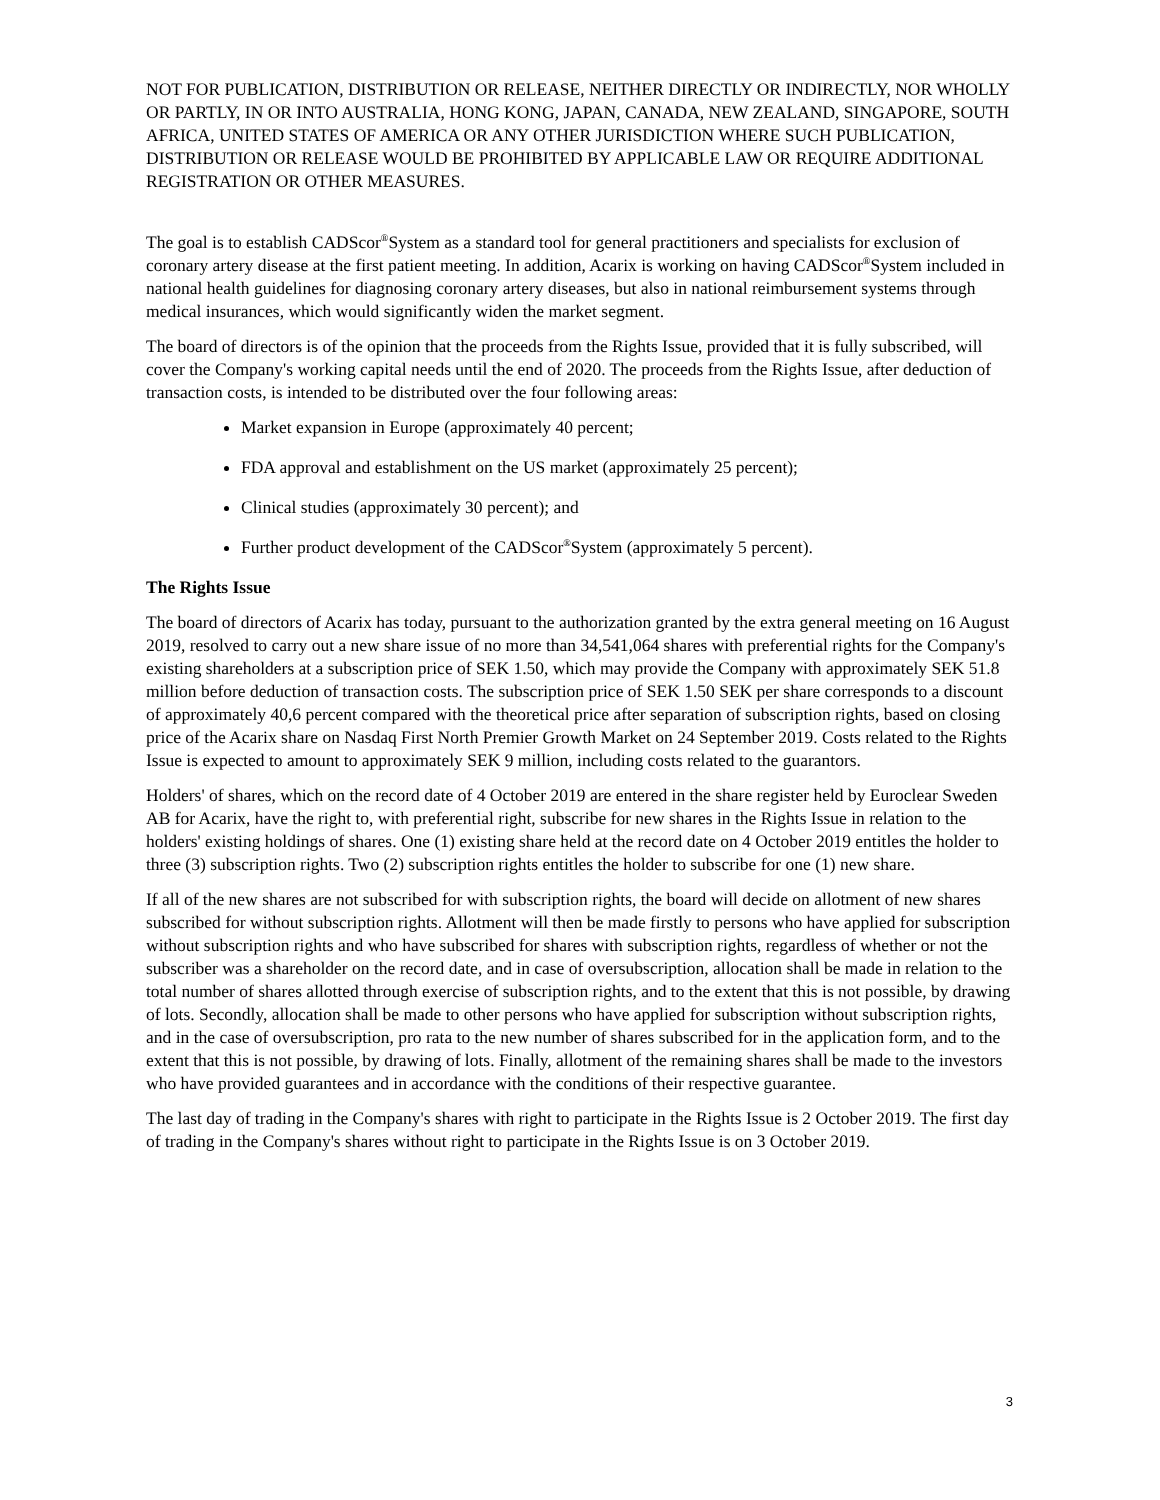NOT FOR PUBLICATION, DISTRIBUTION OR RELEASE, NEITHER DIRECTLY OR INDIRECTLY, NOR WHOLLY OR PARTLY, IN OR INTO AUSTRALIA, HONG KONG, JAPAN, CANADA, NEW ZEALAND, SINGAPORE, SOUTH AFRICA, UNITED STATES OF AMERICA OR ANY OTHER JURISDICTION WHERE SUCH PUBLICATION, DISTRIBUTION OR RELEASE WOULD BE PROHIBITED BY APPLICABLE LAW OR REQUIRE ADDITIONAL REGISTRATION OR OTHER MEASURES.
The goal is to establish CADScor<sup>®</sup>System as a standard tool for general practitioners and specialists for exclusion of coronary artery disease at the first patient meeting. In addition, Acarix is working on having CADScor<sup>®</sup>System included in national health guidelines for diagnosing coronary artery diseases, but also in national reimbursement systems through medical insurances, which would significantly widen the market segment.
The board of directors is of the opinion that the proceeds from the Rights Issue, provided that it is fully subscribed, will cover the Company's working capital needs until the end of 2020. The proceeds from the Rights Issue, after deduction of transaction costs, is intended to be distributed over the four following areas:
Market expansion in Europe (approximately 40 percent;
FDA approval and establishment on the US market (approximately 25 percent);
Clinical studies (approximately 30 percent); and
Further product development of the CADScor<sup>®</sup>System (approximately 5 percent).
The Rights Issue
The board of directors of Acarix has today, pursuant to the authorization granted by the extra general meeting on 16 August 2019, resolved to carry out a new share issue of no more than 34,541,064 shares with preferential rights for the Company's existing shareholders at a subscription price of SEK 1.50, which may provide the Company with approximately SEK 51.8 million before deduction of transaction costs. The subscription price of SEK 1.50 SEK per share corresponds to a discount of approximately 40,6 percent compared with the theoretical price after separation of subscription rights, based on closing price of the Acarix share on Nasdaq First North Premier Growth Market on 24 September 2019. Costs related to the Rights Issue is expected to amount to approximately SEK 9 million, including costs related to the guarantors.
Holders' of shares, which on the record date of 4 October 2019 are entered in the share register held by Euroclear Sweden AB for Acarix, have the right to, with preferential right, subscribe for new shares in the Rights Issue in relation to the holders' existing holdings of shares. One (1) existing share held at the record date on 4 October 2019 entitles the holder to three (3) subscription rights. Two (2) subscription rights entitles the holder to subscribe for one (1) new share.
If all of the new shares are not subscribed for with subscription rights, the board will decide on allotment of new shares subscribed for without subscription rights. Allotment will then be made firstly to persons who have applied for subscription without subscription rights and who have subscribed for shares with subscription rights, regardless of whether or not the subscriber was a shareholder on the record date, and in case of oversubscription, allocation shall be made in relation to the total number of shares allotted through exercise of subscription rights, and to the extent that this is not possible, by drawing of lots. Secondly, allocation shall be made to other persons who have applied for subscription without subscription rights, and in the case of oversubscription, pro rata to the new number of shares subscribed for in the application form, and to the extent that this is not possible, by drawing of lots. Finally, allotment of the remaining shares shall be made to the investors who have provided guarantees and in accordance with the conditions of their respective guarantee.
The last day of trading in the Company's shares with right to participate in the Rights Issue is 2 October 2019. The first day of trading in the Company's shares without right to participate in the Rights Issue is on 3 October 2019.
3